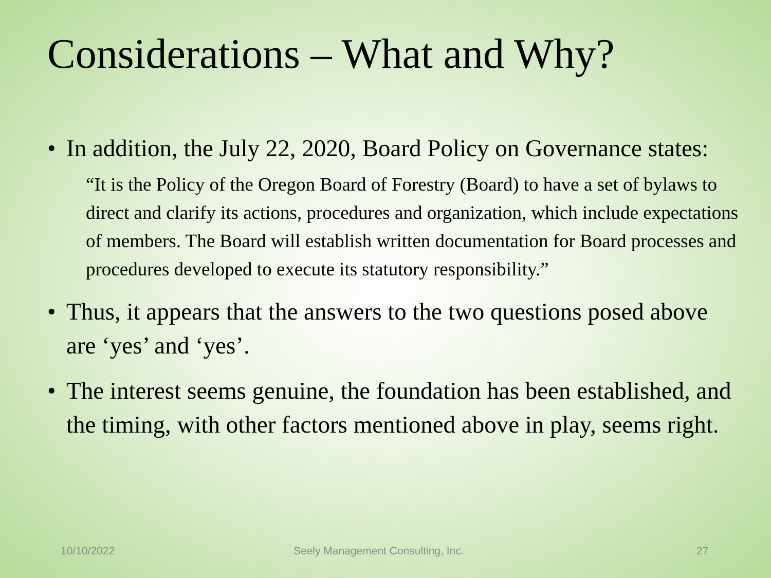Considerations – What and Why?
• In addition, the July 22, 2020, Board Policy on Governance states:
“It is the Policy of the Oregon Board of Forestry (Board) to have a set of bylaws to direct and clarify its actions, procedures and organization, which include expectations of members. The Board will establish written documentation for Board processes and procedures developed to execute its statutory responsibility.”
• Thus, it appears that the answers to the two questions posed above are ‘yes’ and ‘yes’.
• The interest seems genuine, the foundation has been established, and the timing, with other factors mentioned above in play, seems right.
10/10/2022 Seely Management Consulting, Inc. 27